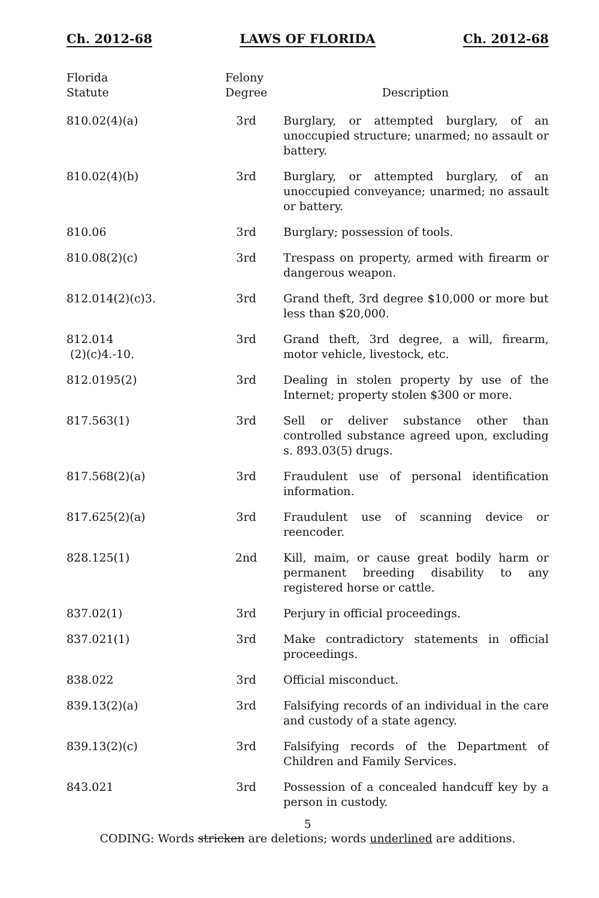Ch. 2012-68 LAWS OF FLORIDA Ch. 2012-68
| Florida Statute | Felony Degree | Description |
| --- | --- | --- |
| 810.02(4)(a) | 3rd | Burglary, or attempted burglary, of an unoccupied structure; unarmed; no assault or battery. |
| 810.02(4)(b) | 3rd | Burglary, or attempted burglary, of an unoccupied conveyance; unarmed; no assault or battery. |
| 810.06 | 3rd | Burglary; possession of tools. |
| 810.08(2)(c) | 3rd | Trespass on property, armed with firearm or dangerous weapon. |
| 812.014(2)(c)3. | 3rd | Grand theft, 3rd degree $10,000 or more but less than $20,000. |
| 812.014 (2)(c)4.-10. | 3rd | Grand theft, 3rd degree, a will, firearm, motor vehicle, livestock, etc. |
| 812.0195(2) | 3rd | Dealing in stolen property by use of the Internet; property stolen $300 or more. |
| 817.563(1) | 3rd | Sell or deliver substance other than controlled substance agreed upon, excluding s. 893.03(5) drugs. |
| 817.568(2)(a) | 3rd | Fraudulent use of personal identification information. |
| 817.625(2)(a) | 3rd | Fraudulent use of scanning device or reencoder. |
| 828.125(1) | 2nd | Kill, maim, or cause great bodily harm or permanent breeding disability to any registered horse or cattle. |
| 837.02(1) | 3rd | Perjury in official proceedings. |
| 837.021(1) | 3rd | Make contradictory statements in official proceedings. |
| 838.022 | 3rd | Official misconduct. |
| 839.13(2)(a) | 3rd | Falsifying records of an individual in the care and custody of a state agency. |
| 839.13(2)(c) | 3rd | Falsifying records of the Department of Children and Family Services. |
| 843.021 | 3rd | Possession of a concealed handcuff key by a person in custody. |
5
CODING: Words stricken are deletions; words underlined are additions.